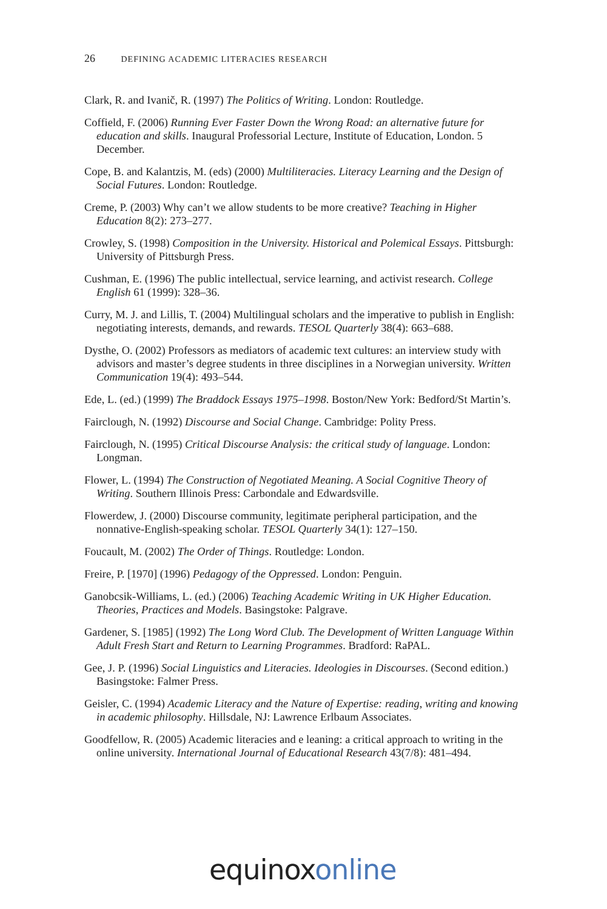26 DEFINING ACADEMIC LITERACIES RESEARCH
Clark, R. and Ivanič, R. (1997) The Politics of Writing. London: Routledge.
Coffield, F. (2006) Running Ever Faster Down the Wrong Road: an alternative future for education and skills. Inaugural Professorial Lecture, Institute of Education, London. 5 December.
Cope, B. and Kalantzis, M. (eds) (2000) Multiliteracies. Literacy Learning and the Design of Social Futures. London: Routledge.
Creme, P. (2003) Why can’t we allow students to be more creative? Teaching in Higher Education 8(2): 273–277.
Crowley, S. (1998) Composition in the University. Historical and Polemical Essays. Pittsburgh: University of Pittsburgh Press.
Cushman, E. (1996) The public intellectual, service learning, and activist research. College English 61 (1999): 328–36.
Curry, M. J. and Lillis, T. (2004) Multilingual scholars and the imperative to publish in English: negotiating interests, demands, and rewards. TESOL Quarterly 38(4): 663–688.
Dysthe, O. (2002) Professors as mediators of academic text cultures: an interview study with advisors and master’s degree students in three disciplines in a Norwegian university. Written Communication 19(4): 493–544.
Ede, L. (ed.) (1999) The Braddock Essays 1975–1998. Boston/New York: Bedford/St Martin’s.
Fairclough, N. (1992) Discourse and Social Change. Cambridge: Polity Press.
Fairclough, N. (1995) Critical Discourse Analysis: the critical study of language. London: Longman.
Flower, L. (1994) The Construction of Negotiated Meaning. A Social Cognitive Theory of Writing. Southern Illinois Press: Carbondale and Edwardsville.
Flowerdew, J. (2000) Discourse community, legitimate peripheral participation, and the nonnative-English-speaking scholar. TESOL Quarterly 34(1): 127–150.
Foucault, M. (2002) The Order of Things. Routledge: London.
Freire, P. [1970] (1996) Pedagogy of the Oppressed. London: Penguin.
Ganobcsik-Williams, L. (ed.) (2006) Teaching Academic Writing in UK Higher Education. Theories, Practices and Models. Basingstoke: Palgrave.
Gardener, S. [1985] (1992) The Long Word Club. The Development of Written Language Within Adult Fresh Start and Return to Learning Programmes. Bradford: RaPAL.
Gee, J. P. (1996) Social Linguistics and Literacies. Ideologies in Discourses. (Second edition.) Basingstoke: Falmer Press.
Geisler, C. (1994) Academic Literacy and the Nature of Expertise: reading, writing and knowing in academic philosophy. Hillsdale, NJ: Lawrence Erlbaum Associates.
Goodfellow, R. (2005) Academic literacies and e leaning: a critical approach to writing in the online university. International Journal of Educational Research 43(7/8): 481–494.
equinox online